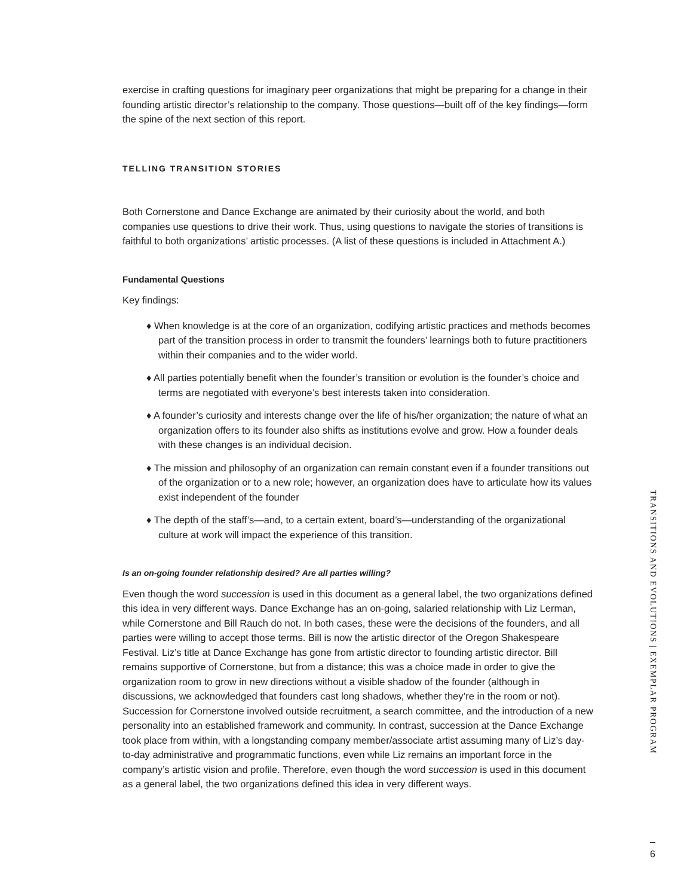exercise in crafting questions for imaginary peer organizations that might be preparing for a change in their founding artistic director’s relationship to the company. Those questions—built off of the key findings—form the spine of the next section of this report.
TELLING TRANSITION STORIES
Both Cornerstone and Dance Exchange are animated by their curiosity about the world, and both companies use questions to drive their work. Thus, using questions to navigate the stories of transitions is faithful to both organizations’ artistic processes. (A list of these questions is included in Attachment A.)
Fundamental Questions
Key findings:
♦ When knowledge is at the core of an organization, codifying artistic practices and methods becomes part of the transition process in order to transmit the founders’ learnings both to future practitioners within their companies and to the wider world.
♦ All parties potentially benefit when the founder’s transition or evolution is the founder’s choice and terms are negotiated with everyone’s best interests taken into consideration.
♦ A founder’s curiosity and interests change over the life of his/her organization; the nature of what an organization offers to its founder also shifts as institutions evolve and grow. How a founder deals with these changes is an individual decision.
♦ The mission and philosophy of an organization can remain constant even if a founder transitions out of the organization or to a new role; however, an organization does have to articulate how its values exist independent of the founder
♦ The depth of the staff’s—and, to a certain extent, board’s—understanding of the organizational culture at work will impact the experience of this transition.
Is an on-going founder relationship desired? Are all parties willing?
Even though the word succession is used in this document as a general label, the two organizations defined this idea in very different ways. Dance Exchange has an on-going, salaried relationship with Liz Lerman, while Cornerstone and Bill Rauch do not. In both cases, these were the decisions of the founders, and all parties were willing to accept those terms. Bill is now the artistic director of the Oregon Shakespeare Festival. Liz’s title at Dance Exchange has gone from artistic director to founding artistic director. Bill remains supportive of Cornerstone, but from a distance; this was a choice made in order to give the organization room to grow in new directions without a visible shadow of the founder (although in discussions, we acknowledged that founders cast long shadows, whether they’re in the room or not). Succession for Cornerstone involved outside recruitment, a search committee, and the introduction of a new personality into an established framework and community. In contrast, succession at the Dance Exchange took place from within, with a longstanding company member/associate artist assuming many of Liz’s day-to-day administrative and programmatic functions, even while Liz remains an important force in the company’s artistic vision and profile. Therefore, even though the word succession is used in this document as a general label, the two organizations defined this idea in very different ways.
TRANSITIONS AND EVOLUTIONS | EXEMPLAR PROGRAM
6